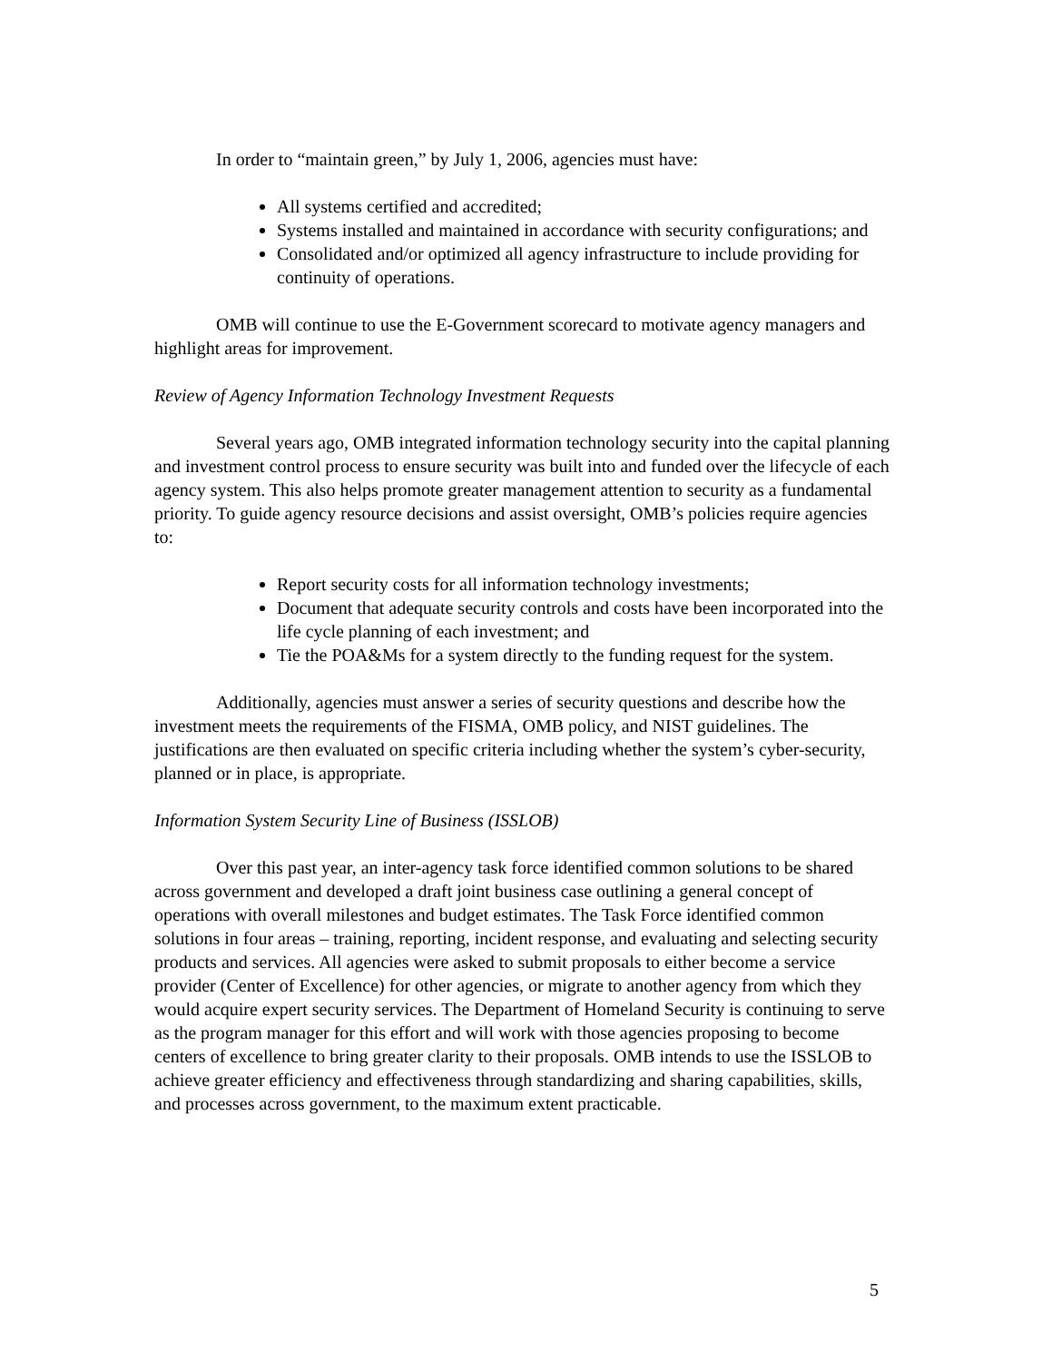In order to “maintain green,” by July 1, 2006, agencies must have:
All systems certified and accredited;
Systems installed and maintained in accordance with security configurations; and
Consolidated and/or optimized all agency infrastructure to include providing for continuity of operations.
OMB will continue to use the E-Government scorecard to motivate agency managers and highlight areas for improvement.
Review of Agency Information Technology Investment Requests
Several years ago, OMB integrated information technology security into the capital planning and investment control process to ensure security was built into and funded over the lifecycle of each agency system. This also helps promote greater management attention to security as a fundamental priority. To guide agency resource decisions and assist oversight, OMB’s policies require agencies to:
Report security costs for all information technology investments;
Document that adequate security controls and costs have been incorporated into the life cycle planning of each investment; and
Tie the POA&Ms for a system directly to the funding request for the system.
Additionally, agencies must answer a series of security questions and describe how the investment meets the requirements of the FISMA, OMB policy, and NIST guidelines. The justifications are then evaluated on specific criteria including whether the system’s cyber-security, planned or in place, is appropriate.
Information System Security Line of Business (ISSLOB)
Over this past year, an inter-agency task force identified common solutions to be shared across government and developed a draft joint business case outlining a general concept of operations with overall milestones and budget estimates. The Task Force identified common solutions in four areas – training, reporting, incident response, and evaluating and selecting security products and services. All agencies were asked to submit proposals to either become a service provider (Center of Excellence) for other agencies, or migrate to another agency from which they would acquire expert security services. The Department of Homeland Security is continuing to serve as the program manager for this effort and will work with those agencies proposing to become centers of excellence to bring greater clarity to their proposals. OMB intends to use the ISSLOB to achieve greater efficiency and effectiveness through standardizing and sharing capabilities, skills, and processes across government, to the maximum extent practicable.
5